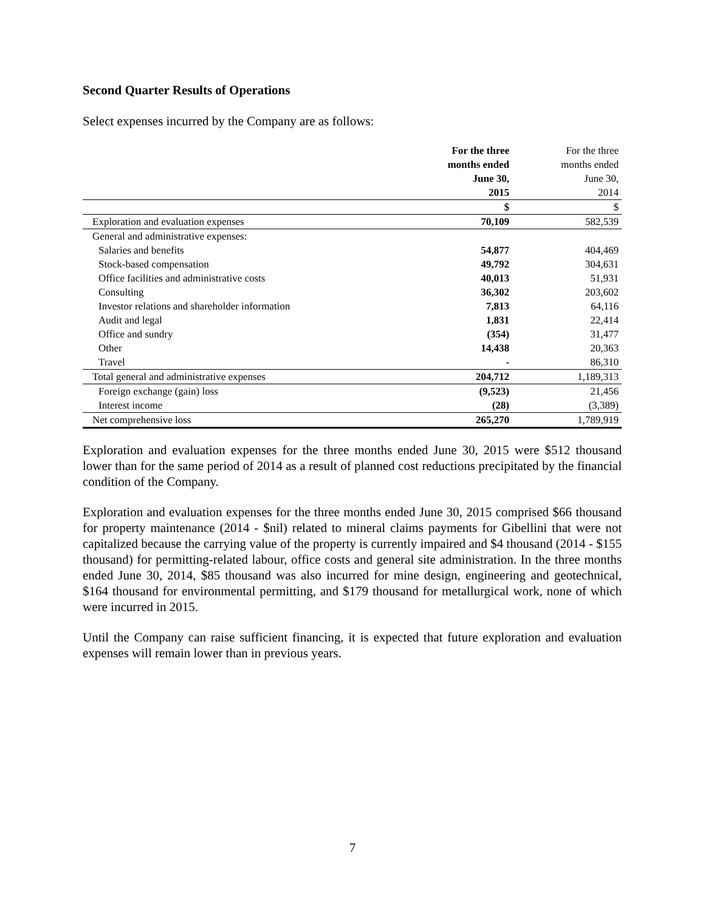Second Quarter Results of Operations
Select expenses incurred by the Company are as follows:
| | For the three months ended June 30, 2015 | For the three months ended June 30, 2014 |
| --- | --- | --- |
| | $ | $ |
| Exploration and evaluation expenses | 70,109 | 582,539 |
| General and administrative expenses: | | |
| Salaries and benefits | 54,877 | 404,469 |
| Stock-based compensation | 49,792 | 304,631 |
| Office facilities and administrative costs | 40,013 | 51,931 |
| Consulting | 36,302 | 203,602 |
| Investor relations and shareholder information | 7,813 | 64,116 |
| Audit and legal | 1,831 | 22,414 |
| Office and sundry | (354) | 31,477 |
| Other | 14,438 | 20,363 |
| Travel | - | 86,310 |
| Total general and administrative expenses | 204,712 | 1,189,313 |
| Foreign exchange (gain) loss | (9,523) | 21,456 |
| Interest income | (28) | (3,389) |
| Net comprehensive loss | 265,270 | 1,789,919 |
Exploration and evaluation expenses for the three months ended June 30, 2015 were $512 thousand lower than for the same period of 2014 as a result of planned cost reductions precipitated by the financial condition of the Company.
Exploration and evaluation expenses for the three months ended June 30, 2015 comprised $66 thousand for property maintenance (2014 - $nil) related to mineral claims payments for Gibellini that were not capitalized because the carrying value of the property is currently impaired and $4 thousand (2014 - $155 thousand) for permitting-related labour, office costs and general site administration. In the three months ended June 30, 2014, $85 thousand was also incurred for mine design, engineering and geotechnical, $164 thousand for environmental permitting, and $179 thousand for metallurgical work, none of which were incurred in 2015.
Until the Company can raise sufficient financing, it is expected that future exploration and evaluation expenses will remain lower than in previous years.
7